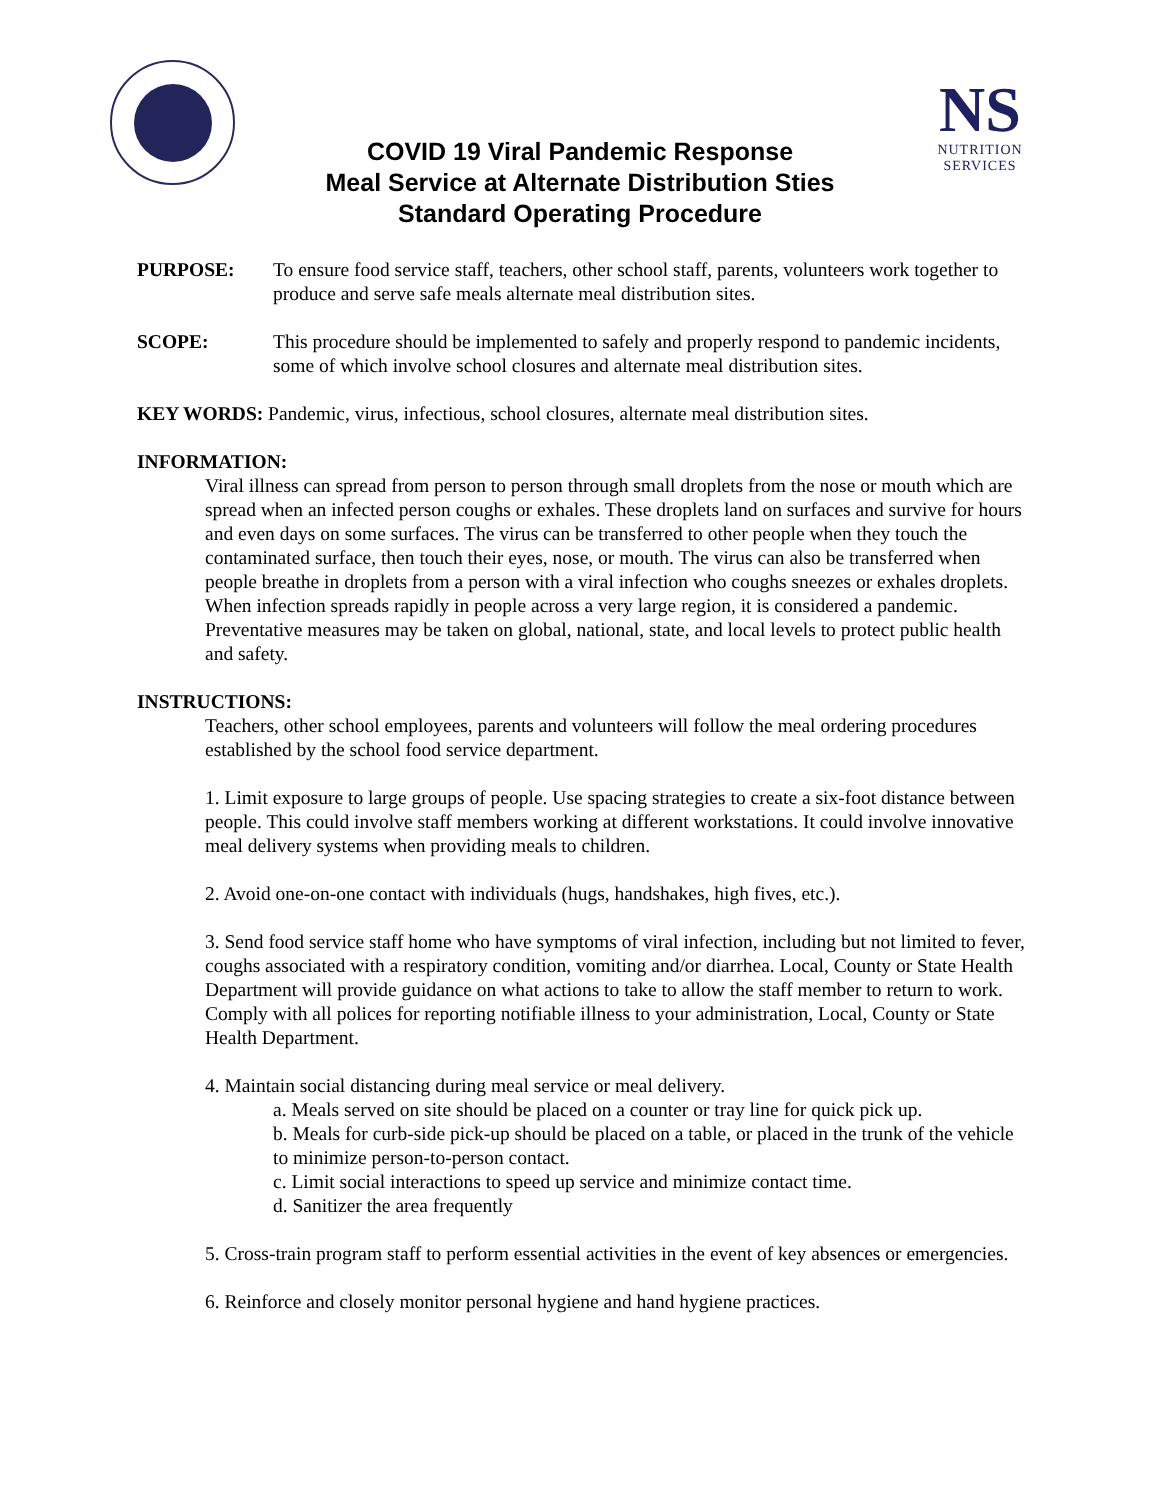COVID 19 Viral Pandemic Response
Meal Service at Alternate Distribution Sties
Standard Operating Procedure
NS
NUTRITION
SERVICES
PURPOSE: To ensure food service staff, teachers, other school staff, parents, volunteers work together to produce and serve safe meals alternate meal distribution sites.
SCOPE: This procedure should be implemented to safely and properly respond to pandemic incidents, some of which involve school closures and alternate meal distribution sites.
KEY WORDS: Pandemic, virus, infectious, school closures, alternate meal distribution sites.
INFORMATION:
Viral illness can spread from person to person through small droplets from the nose or mouth which are spread when an infected person coughs or exhales. These droplets land on surfaces and survive for hours and even days on some surfaces. The virus can be transferred to other people when they touch the contaminated surface, then touch their eyes, nose, or mouth. The virus can also be transferred when people breathe in droplets from a person with a viral infection who coughs sneezes or exhales droplets. When infection spreads rapidly in people across a very large region, it is considered a pandemic. Preventative measures may be taken on global, national, state, and local levels to protect public health and safety.
INSTRUCTIONS:
Teachers, other school employees, parents and volunteers will follow the meal ordering procedures established by the school food service department.
1. Limit exposure to large groups of people. Use spacing strategies to create a six-foot distance between people. This could involve staff members working at different workstations. It could involve innovative meal delivery systems when providing meals to children.
2. Avoid one-on-one contact with individuals (hugs, handshakes, high fives, etc.).
3. Send food service staff home who have symptoms of viral infection, including but not limited to fever, coughs associated with a respiratory condition, vomiting and/or diarrhea. Local, County or State Health Department will provide guidance on what actions to take to allow the staff member to return to work. Comply with all polices for reporting notifiable illness to your administration, Local, County or State Health Department.
4. Maintain social distancing during meal service or meal delivery.
a. Meals served on site should be placed on a counter or tray line for quick pick up.
b. Meals for curb-side pick-up should be placed on a table, or placed in the trunk of the vehicle to minimize person-to-person contact.
c. Limit social interactions to speed up service and minimize contact time.
d. Sanitizer the area frequently
5. Cross-train program staff to perform essential activities in the event of key absences or emergencies.
6. Reinforce and closely monitor personal hygiene and hand hygiene practices.